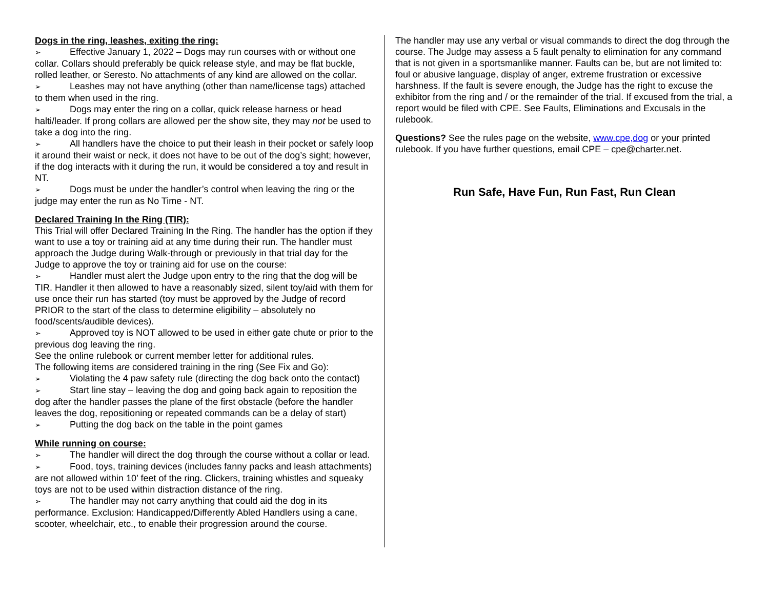Dogs in the ring, leashes, exiting the ring:
➢ Effective January 1, 2022 – Dogs may run courses with or without one collar. Collars should preferably be quick release style, and may be flat buckle, rolled leather, or Seresto. No attachments of any kind are allowed on the collar.
➢ Leashes may not have anything (other than name/license tags) attached to them when used in the ring.
➢ Dogs may enter the ring on a collar, quick release harness or head halti/leader. If prong collars are allowed per the show site, they may not be used to take a dog into the ring.
➢ All handlers have the choice to put their leash in their pocket or safely loop it around their waist or neck, it does not have to be out of the dog’s sight; however, if the dog interacts with it during the run, it would be considered a toy and result in NT.
➢ Dogs must be under the handler’s control when leaving the ring or the judge may enter the run as No Time - NT.
Declared Training In the Ring (TIR):
This Trial will offer Declared Training In the Ring. The handler has the option if they want to use a toy or training aid at any time during their run. The handler must approach the Judge during Walk-through or previously in that trial day for the Judge to approve the toy or training aid for use on the course:
➢ Handler must alert the Judge upon entry to the ring that the dog will be TIR. Handler it then allowed to have a reasonably sized, silent toy/aid with them for use once their run has started (toy must be approved by the Judge of record PRIOR to the start of the class to determine eligibility – absolutely no food/scents/audible devices).
➢ Approved toy is NOT allowed to be used in either gate chute or prior to the previous dog leaving the ring.
See the online rulebook or current member letter for additional rules.
The following items are considered training in the ring (See Fix and Go):
➢ Violating the 4 paw safety rule (directing the dog back onto the contact)
➢ Start line stay – leaving the dog and going back again to reposition the dog after the handler passes the plane of the first obstacle (before the handler leaves the dog, repositioning or repeated commands can be a delay of start)
➢ Putting the dog back on the table in the point games
While running on course:
➢ The handler will direct the dog through the course without a collar or lead.
➢ Food, toys, training devices (includes fanny packs and leash attachments) are not allowed within 10’ feet of the ring. Clickers, training whistles and squeaky toys are not to be used within distraction distance of the ring.
➢ The handler may not carry anything that could aid the dog in its performance. Exclusion: Handicapped/Differently Abled Handlers using a cane, scooter, wheelchair, etc., to enable their progression around the course.
The handler may use any verbal or visual commands to direct the dog through the course. The Judge may assess a 5 fault penalty to elimination for any command that is not given in a sportsmanlike manner. Faults can be, but are not limited to: foul or abusive language, display of anger, extreme frustration or excessive harshness. If the fault is severe enough, the Judge has the right to excuse the exhibitor from the ring and / or the remainder of the trial. If excused from the trial, a report would be filed with CPE. See Faults, Eliminations and Excusals in the rulebook.
Questions? See the rules page on the website, www.cpe,dog or your printed rulebook. If you have further questions, email CPE – cpe@charter.net.
Run Safe, Have Fun, Run Fast, Run Clean